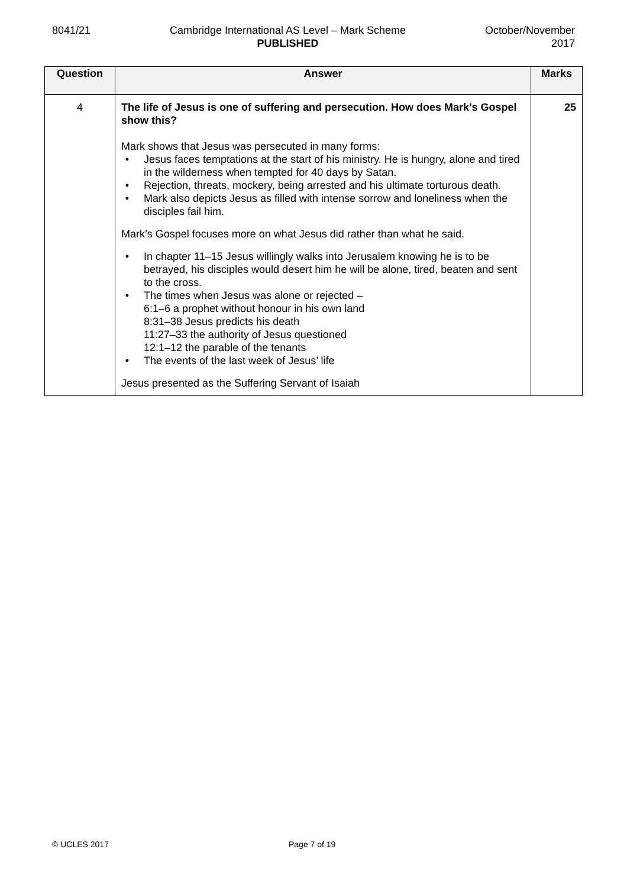8041/21 Cambridge International AS Level – Mark Scheme
PUBLISHED
October/November
2017
| Question | Answer | Marks |
| --- | --- | --- |
| 4 | The life of Jesus is one of suffering and persecution. How does Mark’s Gospel show this? Mark shows that Jesus was persecuted in many forms: • Jesus faces temptations at the start of his ministry. He is hungry, alone and tired in the wilderness when tempted for 40 days by Satan. • Rejection, threats, mockery, being arrested and his ultimate torturous death. • Mark also depicts Jesus as filled with intense sorrow and loneliness when the disciples fail him. Mark’s Gospel focuses more on what Jesus did rather than what he said. • In chapter 11–15 Jesus willingly walks into Jerusalem knowing he is to be betrayed, his disciples would desert him he will be alone, tired, beaten and sent to the cross. • The times when Jesus was alone or rejected – 6:1–6 a prophet without honour in his own land 8:31–38 Jesus predicts his death 11:27–33 the authority of Jesus questioned 12:1–12 the parable of the tenants • The events of the last week of Jesus’ life Jesus presented as the Suffering Servant of Isaiah | 25 |
© UCLES 2017 Page 7 of 19